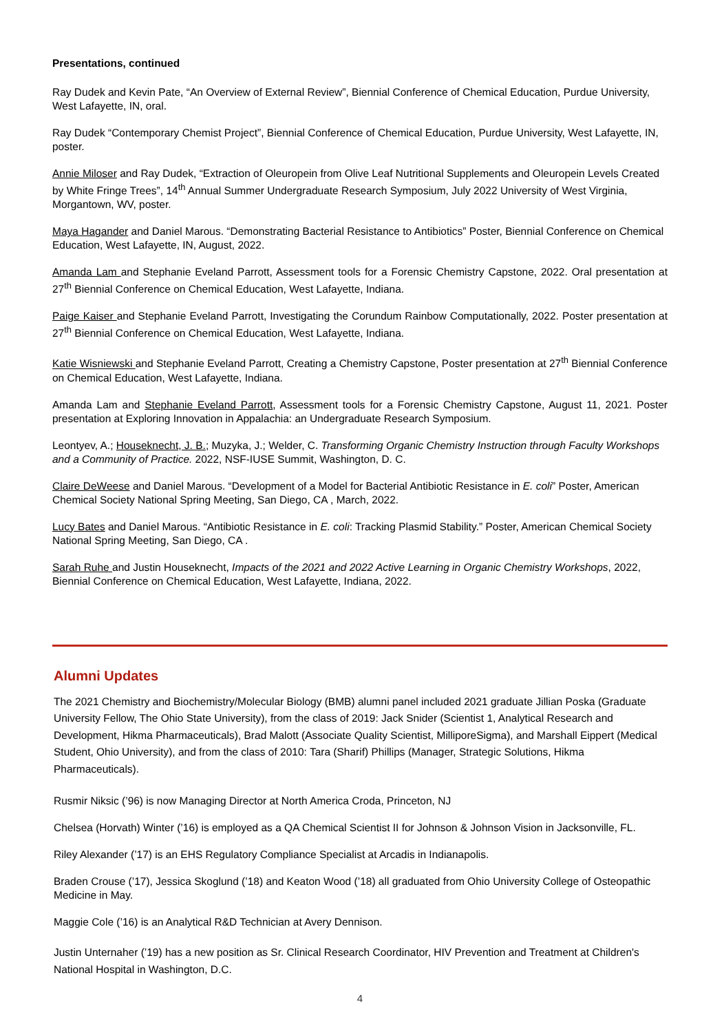Presentations, continued
Ray Dudek and Kevin Pate, “An Overview of External Review”, Biennial Conference of Chemical Education, Purdue University, West Lafayette, IN, oral.
Ray Dudek “Contemporary Chemist Project”, Biennial Conference of Chemical Education, Purdue University, West Lafayette, IN, poster.
Annie Miloser and Ray Dudek, “Extraction of Oleuropein from Olive Leaf Nutritional Supplements and Oleuropein Levels Created by White Fringe Trees”, 14<sup>th</sup> Annual Summer Undergraduate Research Symposium, July 2022 University of West Virginia, Morgantown, WV, poster.
Maya Hagander and Daniel Marous. “Demonstrating Bacterial Resistance to Antibiotics” Poster, Biennial Conference on Chemical Education, West Lafayette, IN, August, 2022.
Amanda Lam and Stephanie Eveland Parrott, Assessment tools for a Forensic Chemistry Capstone, 2022. Oral presentation at 27<sup>th</sup> Biennial Conference on Chemical Education, West Lafayette, Indiana.
Paige Kaiser and Stephanie Eveland Parrott, Investigating the Corundum Rainbow Computationally, 2022. Poster presentation at 27<sup>th</sup> Biennial Conference on Chemical Education, West Lafayette, Indiana.
Katie Wisniewski and Stephanie Eveland Parrott, Creating a Chemistry Capstone, Poster presentation at 27<sup>th</sup> Biennial Conference on Chemical Education, West Lafayette, Indiana.
Amanda Lam and Stephanie Eveland Parrott, Assessment tools for a Forensic Chemistry Capstone, August 11, 2021. Poster presentation at Exploring Innovation in Appalachia: an Undergraduate Research Symposium.
Leontyev, A.; Houseknecht, J. B.; Muzyka, J.; Welder, C. Transforming Organic Chemistry Instruction through Faculty Workshops and a Community of Practice. 2022, NSF-IUSE Summit, Washington, D. C.
Claire DeWeese and Daniel Marous. “Development of a Model for Bacterial Antibiotic Resistance in E. coli” Poster, American Chemical Society National Spring Meeting, San Diego, CA , March, 2022.
Lucy Bates and Daniel Marous. “Antibiotic Resistance in E. coli: Tracking Plasmid Stability.” Poster, American Chemical Society National Spring Meeting, San Diego, CA .
Sarah Ruhe and Justin Houseknecht, Impacts of the 2021 and 2022 Active Learning in Organic Chemistry Workshops, 2022, Biennial Conference on Chemical Education, West Lafayette, Indiana, 2022.
Alumni Updates
The 2021 Chemistry and Biochemistry/Molecular Biology (BMB) alumni panel included 2021 graduate Jillian Poska (Graduate University Fellow, The Ohio State University), from the class of 2019: Jack Snider (Scientist 1, Analytical Research and Development, Hikma Pharmaceuticals), Brad Malott (Associate Quality Scientist, MilliporeSigma), and Marshall Eippert (Medical Student, Ohio University), and from the class of 2010: Tara (Sharif) Phillips (Manager, Strategic Solutions, Hikma Pharmaceuticals).
Rusmir Niksic (’96) is now Managing Director at North America Croda, Princeton, NJ
Chelsea (Horvath) Winter (’16) is employed as a QA Chemical Scientist II for Johnson & Johnson Vision in Jacksonville, FL.
Riley Alexander (’17) is an EHS Regulatory Compliance Specialist at Arcadis in Indianapolis.
Braden Crouse (’17), Jessica Skoglund (’18) and Keaton Wood (’18) all graduated from Ohio University College of Osteopathic Medicine in May.
Maggie Cole (’16) is an Analytical R&D Technician at Avery Dennison.
Justin Unternaher (’19) has a new position as Sr. Clinical Research Coordinator, HIV Prevention and Treatment at Children's National Hospital in Washington, D.C.
4